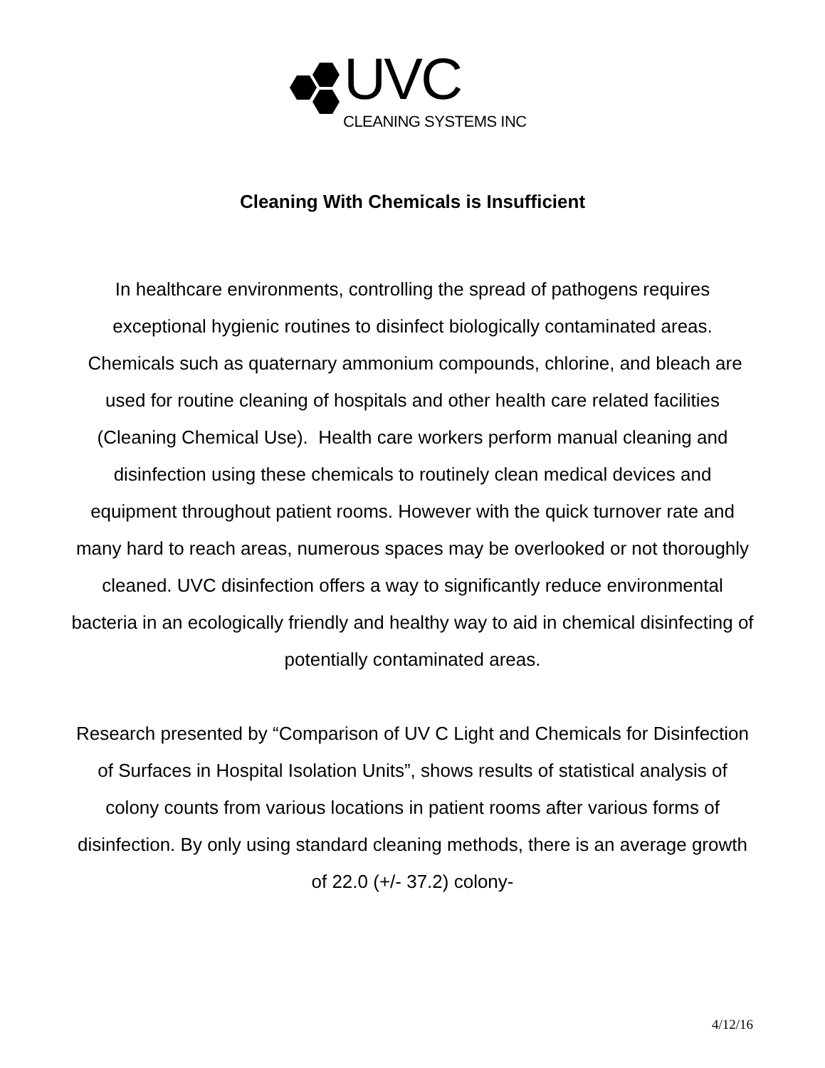UVC
CLEANING SYSTEMS INC
Cleaning With Chemicals is Insufficient
In healthcare environments, controlling the spread of pathogens requires exceptional hygienic routines to disinfect biologically contaminated areas. Chemicals such as quaternary ammonium compounds, chlorine, and bleach are used for routine cleaning of hospitals and other health care related facilities (Cleaning Chemical Use). Health care workers perform manual cleaning and disinfection using these chemicals to routinely clean medical devices and equipment throughout patient rooms. However with the quick turnover rate and many hard to reach areas, numerous spaces may be overlooked or not thoroughly cleaned. UVC disinfection offers a way to significantly reduce environmental bacteria in an ecologically friendly and healthy way to aid in chemical disinfecting of potentially contaminated areas.
Research presented by “Comparison of UV C Light and Chemicals for Disinfection of Surfaces in Hospital Isolation Units”, shows results of statistical analysis of colony counts from various locations in patient rooms after various forms of disinfection. By only using standard cleaning methods, there is an average growth of 22.0 (+/- 37.2) colony-
4/12/16